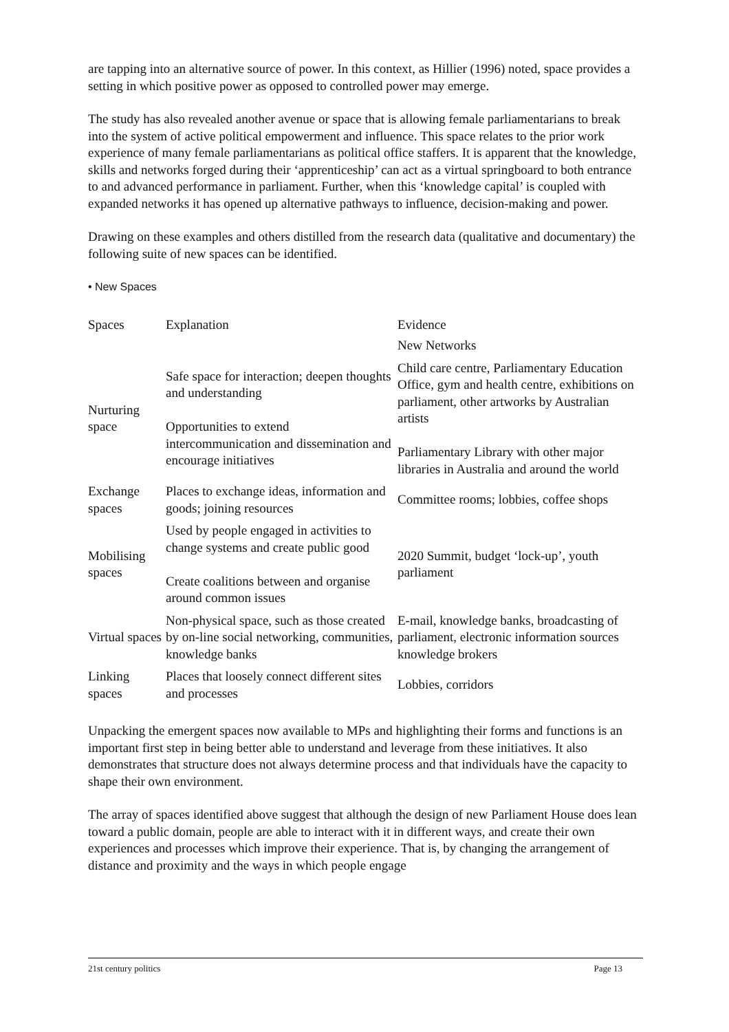are tapping into an alternative source of power. In this context, as Hillier (1996) noted, space provides a setting in which positive power as opposed to controlled power may emerge.
The study has also revealed another avenue or space that is allowing female parliamentarians to break into the system of active political empowerment and influence. This space relates to the prior work experience of many female parliamentarians as political office staffers. It is apparent that the knowledge, skills and networks forged during their ‘apprenticeship’ can act as a virtual springboard to both entrance to and advanced performance in parliament. Further, when this ‘knowledge capital’ is coupled with expanded networks it has opened up alternative pathways to influence, decision-making and power.
Drawing on these examples and others distilled from the research data (qualitative and documentary) the following suite of new spaces can be identified.
• New Spaces
| Spaces | Explanation | Evidence New Networks |
| --- | --- | --- |
| Nurturing space | Safe space for interaction; deepen thoughts and understanding Opportunities to extend intercommunication and dissemination and encourage initiatives | Child care centre, Parliamentary Education Office, gym and health centre, exhibitions on parliament, other artworks by Australian artists Parliamentary Library with other major libraries in Australia and around the world |
| Exchange spaces | Places to exchange ideas, information and goods; joining resources | Committee rooms; lobbies, coffee shops |
| Mobilising spaces | Used by people engaged in activities to change systems and create public good Create coalitions between and organise around common issues | 2020 Summit, budget ‘lock-up’, youth parliament |
| Virtual spaces | Non-physical space, such as those created by on-line social networking, communities, knowledge banks | E-mail, knowledge banks, broadcasting of parliament, electronic information sources knowledge brokers |
| Linking spaces | Places that loosely connect different sites and processes | Lobbies, corridors |
Unpacking the emergent spaces now available to MPs and highlighting their forms and functions is an important first step in being better able to understand and leverage from these initiatives. It also demonstrates that structure does not always determine process and that individuals have the capacity to shape their own environment.
The array of spaces identified above suggest that although the design of new Parliament House does lean toward a public domain, people are able to interact with it in different ways, and create their own experiences and processes which improve their experience. That is, by changing the arrangement of distance and proximity and the ways in which people engage
21st century politics Page 13